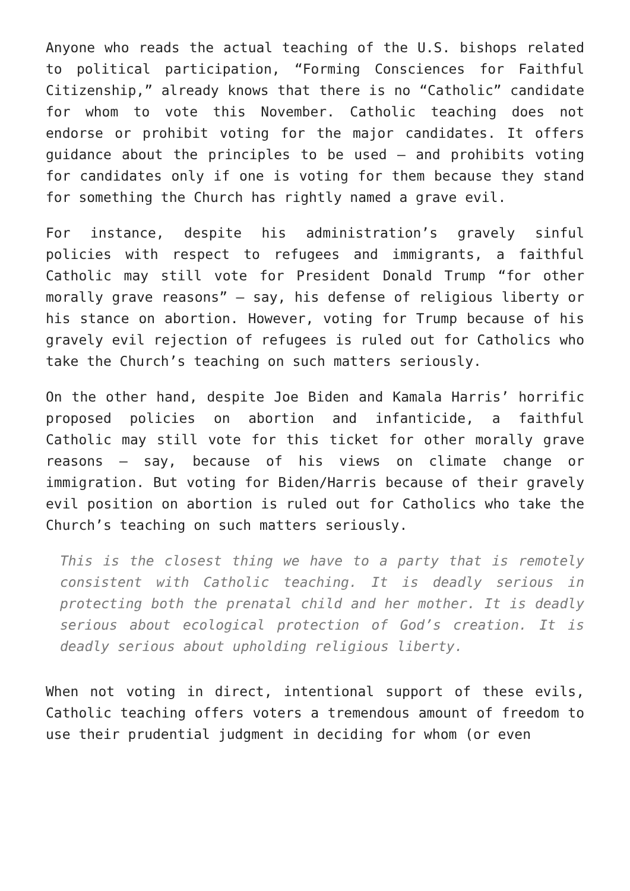Anyone who reads the actual teaching of the U.S. bishops related to political participation, “Forming Consciences for Faithful Citizenship,” already knows that there is no “Catholic” candidate for whom to vote this November. Catholic teaching does not endorse or prohibit voting for the major candidates. It offers guidance about the principles to be used — and prohibits voting for candidates only if one is voting for them because they stand for something the Church has rightly named a grave evil.
For instance, despite his administration’s gravely sinful policies with respect to refugees and immigrants, a faithful Catholic may still vote for President Donald Trump “for other morally grave reasons” — say, his defense of religious liberty or his stance on abortion. However, voting for Trump because of his gravely evil rejection of refugees is ruled out for Catholics who take the Church’s teaching on such matters seriously.
On the other hand, despite Joe Biden and Kamala Harris’ horrific proposed policies on abortion and infanticide, a faithful Catholic may still vote for this ticket for other morally grave reasons — say, because of his views on climate change or immigration. But voting for Biden/Harris because of their gravely evil position on abortion is ruled out for Catholics who take the Church’s teaching on such matters seriously.
This is the closest thing we have to a party that is remotely consistent with Catholic teaching. It is deadly serious in protecting both the prenatal child and her mother. It is deadly serious about ecological protection of God’s creation. It is deadly serious about upholding religious liberty.
When not voting in direct, intentional support of these evils, Catholic teaching offers voters a tremendous amount of freedom to use their prudential judgment in deciding for whom (or even